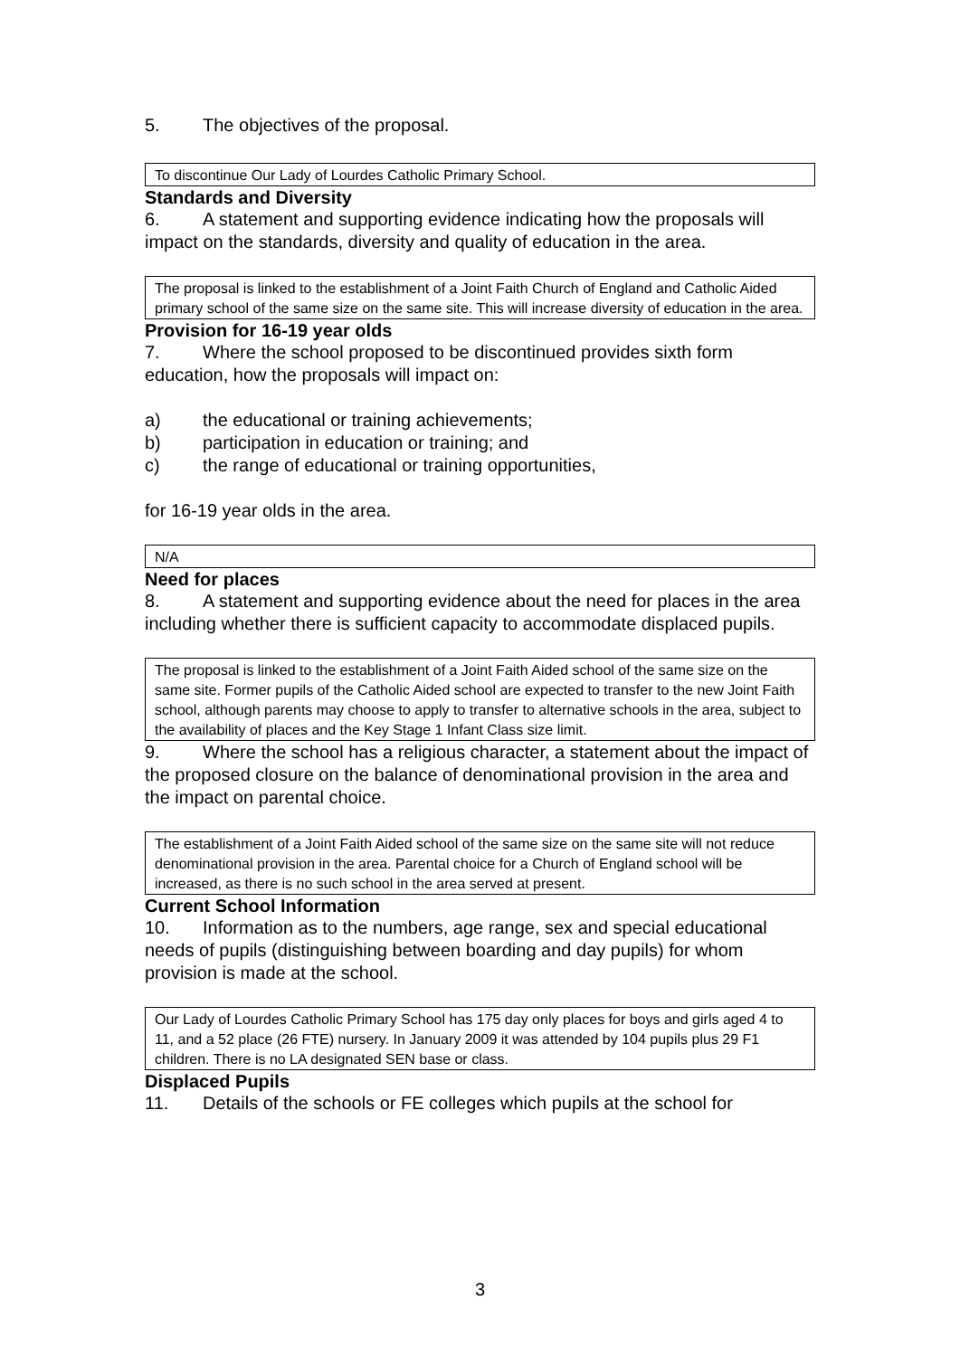5. The objectives of the proposal.
To discontinue Our Lady of Lourdes Catholic Primary School.
Standards and Diversity
6. A statement and supporting evidence indicating how the proposals will impact on the standards, diversity and quality of education in the area.
The proposal is linked to the establishment of a Joint Faith Church of England and Catholic Aided primary school of the same size on the same site. This will increase diversity of education in the area.
Provision for 16-19 year olds
7. Where the school proposed to be discontinued provides sixth form education, how the proposals will impact on:
a) the educational or training achievements;
b) participation in education or training; and
c) the range of educational or training opportunities,
for 16-19 year olds in the area.
N/A
Need for places
8. A statement and supporting evidence about the need for places in the area including whether there is sufficient capacity to accommodate displaced pupils.
The proposal is linked to the establishment of a Joint Faith Aided school of the same size on the same site. Former pupils of the Catholic Aided school are expected to transfer to the new Joint Faith school, although parents may choose to apply to transfer to alternative schools in the area, subject to the availability of places and the Key Stage 1 Infant Class size limit.
9. Where the school has a religious character, a statement about the impact of the proposed closure on the balance of denominational provision in the area and the impact on parental choice.
The establishment of a Joint Faith Aided school of the same size on the same site will not reduce denominational provision in the area. Parental choice for a Church of England school will be increased, as there is no such school in the area served at present.
Current School Information
10. Information as to the numbers, age range, sex and special educational needs of pupils (distinguishing between boarding and day pupils) for whom provision is made at the school.
Our Lady of Lourdes Catholic Primary School has 175 day only places for boys and girls aged 4 to 11, and a 52 place (26 FTE) nursery. In January 2009 it was attended by 104 pupils plus 29 F1 children. There is no LA designated SEN base or class.
Displaced Pupils
11. Details of the schools or FE colleges which pupils at the school for
3